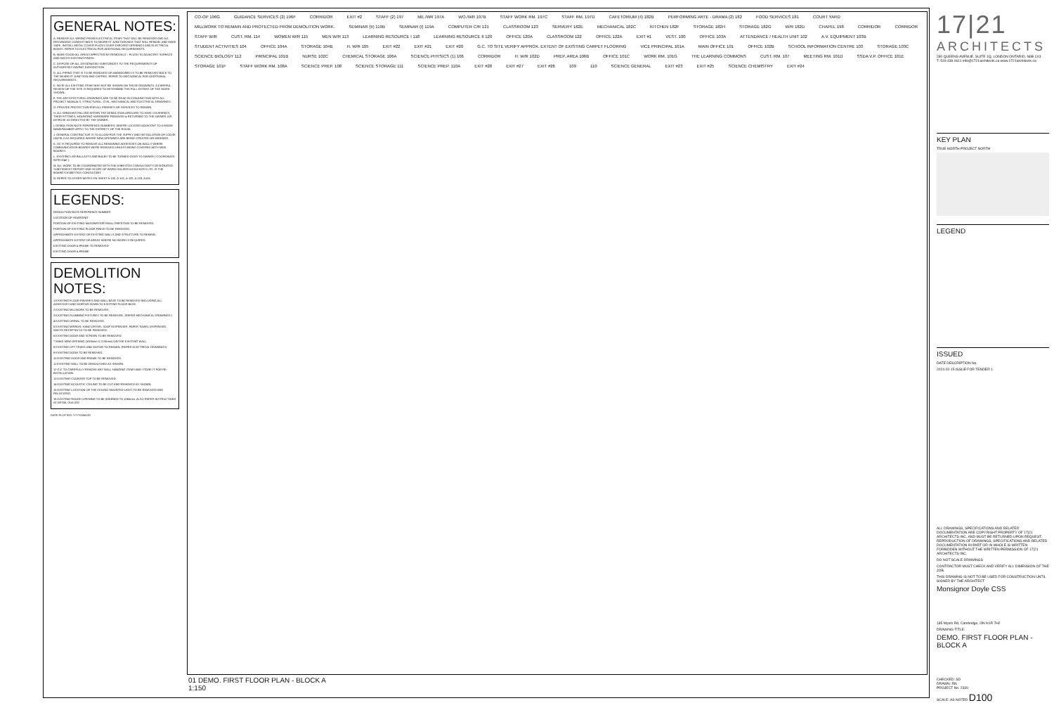GENERAL NOTES:
A. REMOVE ALL WIRING FROM ELECTRICAL ITEMS THAT WILL BE REMOVED AND ALL REDUNDANT CONDUIT BACK TO NEAREST JUNCTION BOX THAT WILL REMAIN, AND MAKE SAFE. INSTALL METAL COVER PLATES OVER EXPOSED OPENINGS AND ELECTRICAL BOXES. REFER TO ELECTRICAL FOR ADDITIONAL REQUIREMENTS.
B. MAKE GOOD ALL AREAS AFFECTED BY REMOVALS – FLUSH TO ADJACENT SURFACE AND MATCH EXISTING FINISH.
C. DISPOSE OF ALL DESIGNATED SUBSTANCES TO THE REQUIREMENTS OF AUTHORITIES HAVING JURISDICTION
D. ALL PIPING THAT IS TO BE REMOVED OR ABANDONED IS TO BE REMOVED BACK TO THE NEAREST JUNCTION AND CAPPED. REFER TO MECHANICAL FOR ADDITIONAL REQUIREMENTS.
E. NOTE ALL EXISTING ITEMS MAY NOT BE SHOWN ON THESE DRAWINGS. A CAREFUL REVIEW OF THE SITE IS REQUIRED TO DETERMINE THE FULL EXTENT OF THE WORK SHOWN.
F. THE ARCHITECTURAL DRAWINGS ARE TO BE READ IN CONJUNCTION WITH ALL PROJECT MANUALS, STRUCTURAL, CIVIL, MECHANICAL AND ELECTRICAL DRAWINGS.
G. PROVIDE PROTECTION FOR ALL FINISHES OR SERVICES TO REMAIN.
H. ALL WINDOWS FALLING WITHIN THE DEMOLITION AREA ARE TO HAVE COVERINGS, THEIR FITTINGS, MOUNTING HARDWARE REMOVED & RETURNED TO THE OWNER, OR DISPOSE AS DIRECTED BY THE OWNER.
I. DEMOLITION NOTE REFERENCE NUMBERS, WHERE LOCATED ADJACENT TO A ROOM NAME/NUMBER APPLY TO THE ENTIRETY OF THE ROOM.
J. GENERAL CONTRACTOR IS TO ALLOW FOR THE SUPPLY AND INSTALLATION OF LOOSE LINTELS AS REQUIRED WHERE NEW OPENINGS ARE BEING CREATED OR WIDENED.
K. GC IS REQUIRED TO REMOVE ALL REMAINING ADHESIVES ON WALLS WHERE COMMUNICATION BOARDS WERE REMOVED UNLESS BEING COVERED WITH NEW BOARDS.
L. EXISTING LED BALLASTS AND BULBS TO BE TURNED OVER TO OWNER ( COORDINATE WITH M&E ).
M. ALL WORK TO BE COORDINATED WITH THE ASBESTOS CONSULTANT'S DESIGNATED SUBSTANCES REPORT AND SCOPE OF WORK HOLDER ASSOCIATES LTD. IS THE BOARD'S ASBESTOS CONSULTANT.
N. REFER TO OTHER NOTES ON SHEET A-100, A-101, A-102, A-103, A105
LEGENDS:
DEMOLITION NOTE REFERENCE NUMBER
LOCATION OF HOARDING
PORTION OF EXISTING MASONRY/DRYWALL PARTITION TO BE REMOVED.
PORTION OF EXISTING FLOOR FINISH TO BE REMOVED.
APPROXIMATE EXTENT OF EXISTING WALLS AND STRUCTURE TO REMAIN.
APPROXIMATE EXTENT OF AREAS WHERE NO WORK IS REQUIRED.
EXISTING DOOR & FRAME TO REMOVED
EXISTING DOOR & FRAME
DEMOLITION NOTES:
1 EXISTING FLOOR FINISHES AND WALL BASE TO BE REMOVED INCLUDING ALL ADHESIVES AND MORTAR DOWN TO EXISTING FLOOR BASE.
2 EXISTING MILLWORK TO BE REMOVED.
3 EXISTING PLUMBING FIXTURES TO BE REMOVED. (REFER MECHANICAL DRAWINGS.)
4 EXISTING URINAL TO BE REMOVED.
5 EXISTING MIRROR, HAND DRYER, SOAP DISPENSER, PAPER TOWEL DISPENSER, WASTE RECEPTACLE TO BE REMOVED.
6 EXISTING DOOR AND SCREEN TO BE REMOVED.
7 MAKE NEW OPENING (1000mm X 2135mm) ON THE EXISTING WALL.
8 EXISTING LIFT TRACK AND MOTOR TO REMAIN. (REFER ELECTRICAL DRAWINGS)
9 EXISTING DOOR TO BE REMOVED.
10 EXISTING DOOR AND FRAME TO BE REMOVED.
11 EXISTING WALL TO BE DEMOLISHED AS SHOWN.
12 G.C TO CAREFULLY REMOVE ANY WALL HANGING ITEMS AND STORE IT FOR RE-INSTALLATION.
13 EXISTING COUNTER TOP TO BE REMOVED.
14 EXISTING ACOUSTIC CEILING TO BE CUT AND REMOVED AS SHOWN.
15 EXISTING LOCATION OF THE CEILING MOUNTED LIGHT TO BE REMOVED AND RELOCATED.
16 EXISTING ROUGH OPENING TO BE WIDENED TO 1065mm. ALSO REFER INSTRUCTIONS AT DETAIL 01/A-200
DATE PLOTTED: YYYY.MM.DD
CO-OP 196G GUIDANCE SERVICES (2) 196F CORRIDOR EXIT #2 STAFF (2) 197 ME./WR 197A WO./WR 197B STAFF WORK RM. 197C STAFF RM. 197D CAFETORIUM (4) 182B PERFORMING ARTE - DRAMA (2) 182 FOOD SERVICES 181 COURT YARD MILLWORK TO REMAIN AND PROTECTED FROM DEMOLITION WORK. SEMINAR (II) 119B SEMINAR (I) 119A COMPUTER C/R 121 CLASSROOM 123 SERVERY 182E MECHANICAL 182C KITCHEN 182F STORAGE 182H STORAGE 182G W/R 182D CHAPEL 198 CORRIDOR CORRIDOR STAFF W/R CUST. RM. 114 WOMEN W/R 115 MEN W/R 113 LEARNING RESOURCE I 118 LEARNING RESOURCE II 120 OFFICE 120A CLASSROOM 122 OFFICE 122A EXIT #1 VEST. 100 OFFICE 103A ATTENDANCE / HEALTH UNIT 102 A.V. EQUIPMENT 103B STUDENT ACTIVITIES 104 OFFICE 104A STORAGE 104B H. W/R 105 EXIT #22 EXIT #21 EXIT #20 G.C. TO SITE VERIFY APPROX. EXTENT OF EXISTING CARPET FLOORING VICE PRINCIPAL 101A MAIN OFFICE 101 OFFICE 102B SCHOOL INFORMATION CENTRE 103 STORAGE 103C SCIENCE BIOLOGY 112 PRINCIPAL 101B NURSE 102C CHEMICAL STORAGE 106A SCIENCE PHYSICS (1) 106 CORRIDOR H. W/R 102D PREP. AREA 106B OFFICE 101C WORK RM. 101G THE LEARNING COMMONS CUST. RM. 107 MEETING RM. 101D SSDA V.P. OFFICE 101E STORAGE 101F STAFF WORK RM. 108A SCIENCE PREP. 108 SCIENCE STORAGE 111 SCIENCE PREP. 110A EXIT #28 EXIT #27 EXIT #26 109 110 SCIENCE GENERAL EXIT #23 EXIT #25 SCIENCE CHEMISTRY EXIT #24
01 DEMO. FIRST FLOOR PLAN - BLOCK A
1:150
17|21
ARCHITECTS
280 QUEENS AVENUE, SUITE 1Q, LONDON ONTARIO, N6B 1X3
T. 519.439.0611 info@1721architects.ca www.1721architects.ca
KEY PLAN
TRUE NORTH PROJECT NORTH
LEGEND
ISSUED
DATE DESCRIPTION No.
2024-02-15 ISSUE FOR TENDER 1
ALL DRAWINGS, SPECIFICATIONS AND RELATED DOCUMENTATION ARE COPYRIGHT PROPERTY OF 17|21 ARCHITECTS INC. AND MUST BE RETURNED UPON REQUEST. REPRODUCTION OF DRAWINGS, SPECIFICATIONS AND RELATED DOCUMENTATION IN PART OR IN WHOLE IS WRITTEN FORBIDDEN WITHOUT THE WRITTEN PERMISSION OF 17|21 ARCHITECTS INC.
DO NOT SCALE DRAWINGS
CONTRACTOR MUST CHECK AND VERIFY ALL DIMENSION OF THE JOB.
THIS DRAWING IS NOT TO BE USED FOR CONSTRUCTION UNTIL SIGNED BY THE ARCHITECT
Monsignor Doyle CSS
185 Myers Rd, Cambridge, ON N1R 7H2
DRAWING TITLE:
DEMO. FIRST FLOOR PLAN - BLOCK A
CHECKED: SD
DRAWN: RN
PROJECT No. 2330
SCALE: AS NOTED D100